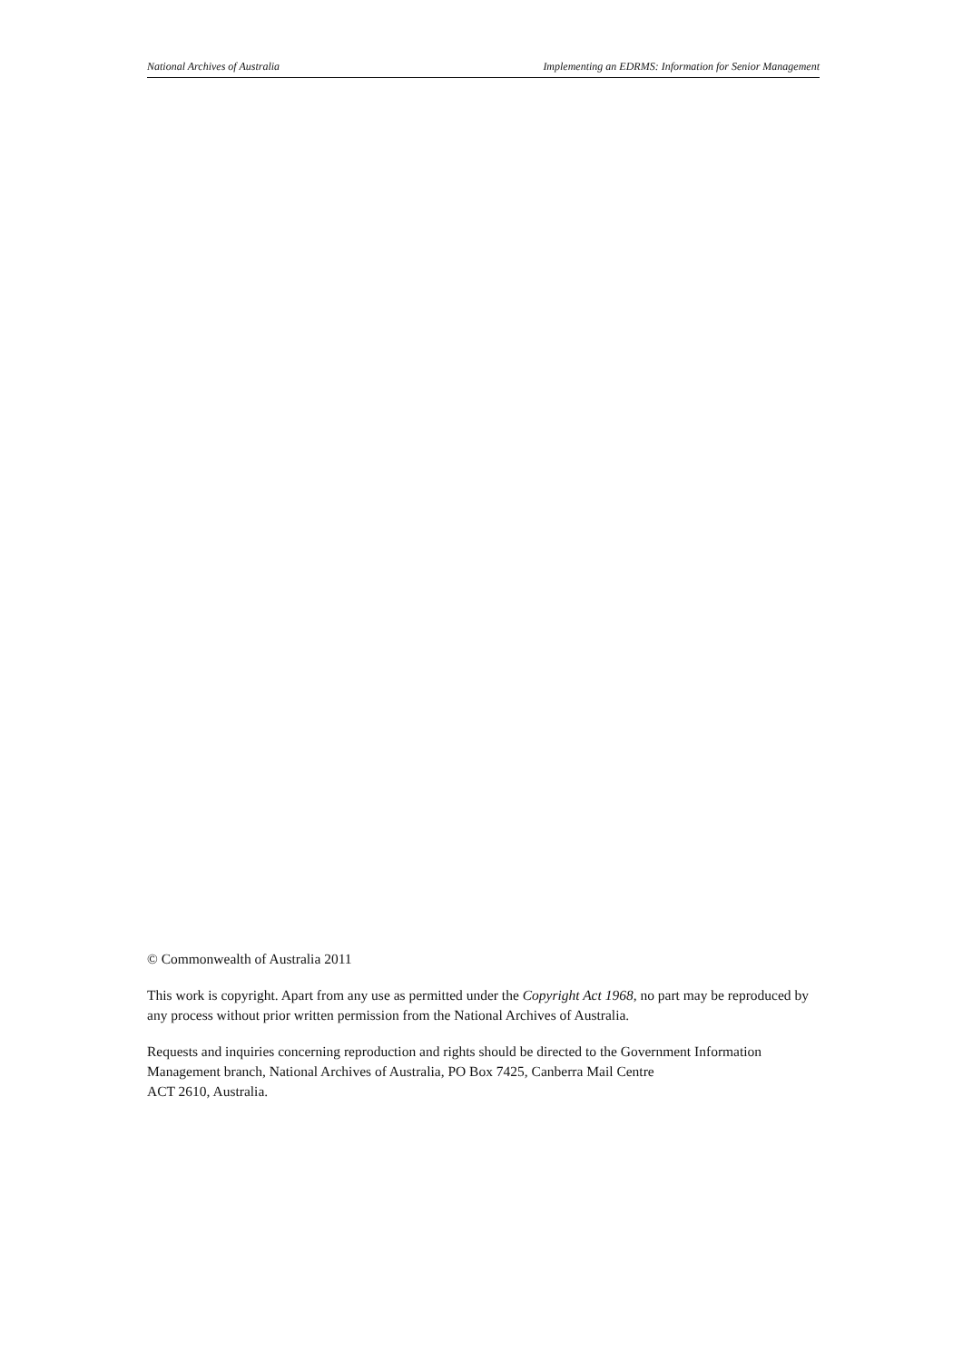National Archives of Australia Implementing an EDRMS: Information for Senior Management
© Commonwealth of Australia 2011
This work is copyright. Apart from any use as permitted under the Copyright Act 1968, no part may be reproduced by any process without prior written permission from the National Archives of Australia.
Requests and inquiries concerning reproduction and rights should be directed to the Government Information Management branch, National Archives of Australia, PO Box 7425, Canberra Mail Centre
ACT 2610, Australia.